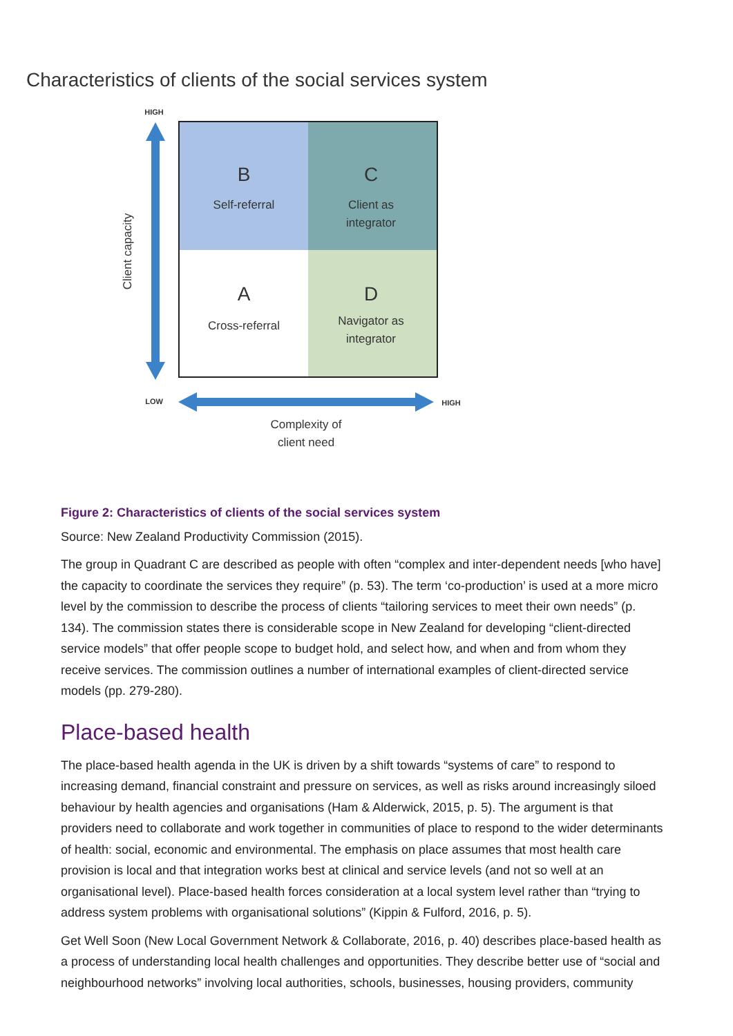Characteristics of clients of the social services system
HIGH
LOW
HIGH
B
Self-referral
C
Client as
integrator
A
Cross-referral
D
Navigator as
integrator
Complexity of
client need
Client capacity
Figure 2: Characteristics of clients of the social services system
Source: New Zealand Productivity Commission (2015).
The group in Quadrant C are described as people with often “complex and inter-dependent needs [who have] the capacity to coordinate the services they require” (p. 53). The term ‘co-production’ is used at a more micro level by the commission to describe the process of clients “tailoring services to meet their own needs” (p. 134). The commission states there is considerable scope in New Zealand for developing “client-directed service models” that offer people scope to budget hold, and select how, and when and from whom they receive services. The commission outlines a number of international examples of client-directed service models (pp. 279-280).
Place-based health
The place-based health agenda in the UK is driven by a shift towards “systems of care” to respond to increasing demand, financial constraint and pressure on services, as well as risks around increasingly siloed behaviour by health agencies and organisations (Ham & Alderwick, 2015, p. 5). The argument is that providers need to collaborate and work together in communities of place to respond to the wider determinants of health: social, economic and environmental. The emphasis on place assumes that most health care provision is local and that integration works best at clinical and service levels (and not so well at an organisational level). Place-based health forces consideration at a local system level rather than “trying to address system problems with organisational solutions” (Kippin & Fulford, 2016, p. 5).
Get Well Soon (New Local Government Network & Collaborate, 2016, p. 40) describes place-based health as a process of understanding local health challenges and opportunities. They describe better use of “social and neighbourhood networks” involving local authorities, schools, businesses, housing providers, community